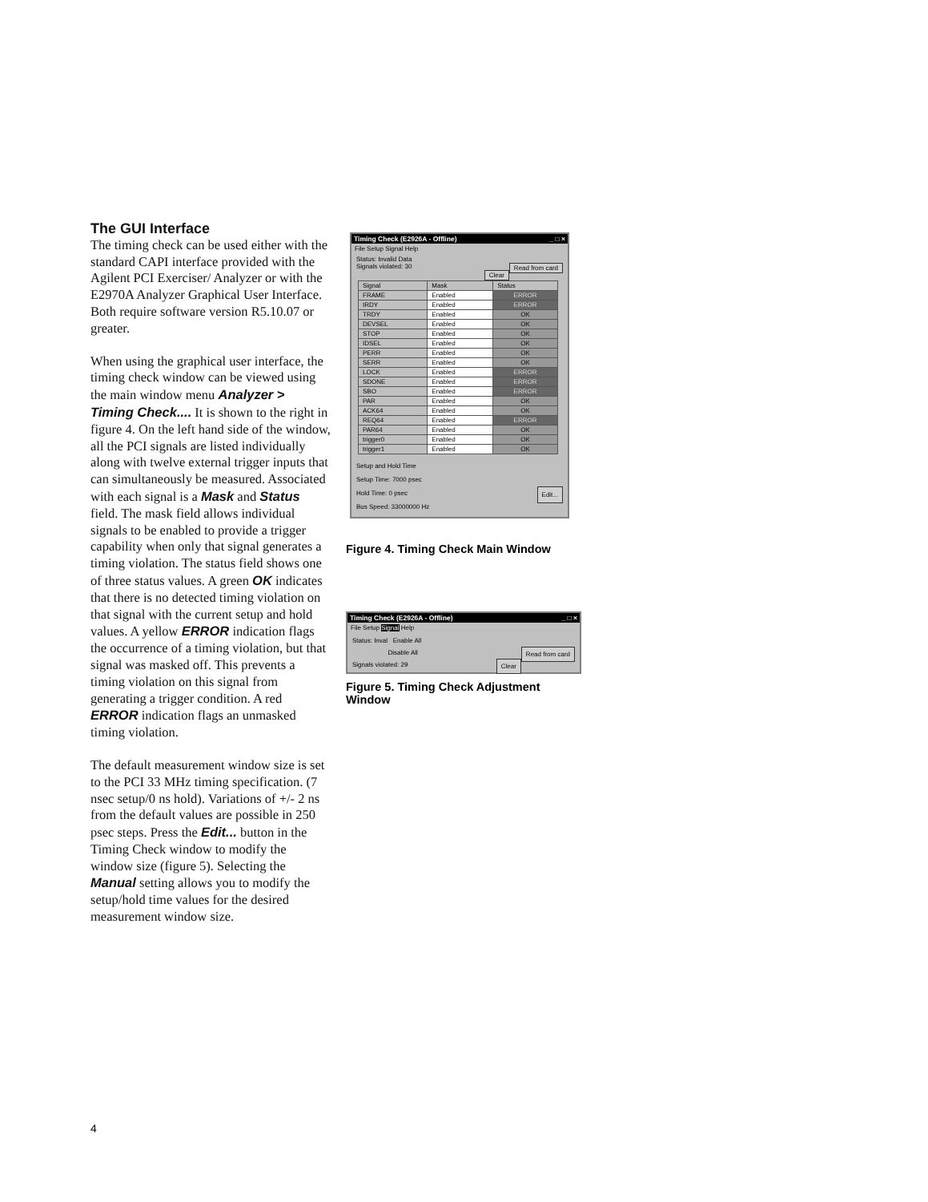The GUI Interface
The timing check can be used either with the standard CAPI interface provided with the Agilent PCI Exerciser/ Analyzer or with the E2970A Analyzer Graphical User Interface. Both require software version R5.10.07 or greater.
When using the graphical user interface, the timing check window can be viewed using the main window menu Analyzer > Timing Check.... It is shown to the right in figure 4. On the left hand side of the window, all the PCI signals are listed individually along with twelve external trigger inputs that can simultaneously be measured. Associated with each signal is a Mask and Status field. The mask field allows individual signals to be enabled to provide a trigger capability when only that signal generates a timing violation. The status field shows one of three status values. A green OK indicates that there is no detected timing violation on that signal with the current setup and hold values. A yellow ERROR indication flags the occurrence of a timing violation, but that signal was masked off. This prevents a timing violation on this signal from generating a trigger condition. A red ERROR indication flags an unmasked timing violation.
The default measurement window size is set to the PCI 33 MHz timing specification. (7 nsec setup/0 ns hold). Variations of +/- 2 ns from the default values are possible in 250 psec steps. Press the Edit... button in the Timing Check window to modify the window size (figure 5). Selecting the Manual setting allows you to modify the setup/hold time values for the desired measurement window size.
Timing Check (E2926A - Offline) _ □ ×
File Setup Signal Help
Status: Invalid Data
Signals violated: 30 Read from card
Clear
| Signal | Mask | Status |
| --- | --- | --- |
| FRAME | Enabled | ERROR |
| IRDY | Enabled | ERROR |
| TRDY | Enabled | OK |
| DEVSEL | Enabled | OK |
| STOP | Enabled | OK |
| IDSEL | Enabled | OK |
| PERR | Enabled | OK |
| SERR | Enabled | OK |
| LOCK | Enabled | ERROR |
| SDONE | Enabled | ERROR |
| SBO | Enabled | ERROR |
| PAR | Enabled | OK |
| ACK64 | Enabled | OK |
| REQ64 | Enabled | ERROR |
| PAR64 | Enabled | OK |
| trigger0 | Enabled | OK |
| trigger1 | Enabled | OK |
Setup and Hold Time
Setup Time: 7000 psec
Hold Time: 0 psec Edit...
Bus Speed: 33000000 Hz
Figure 4. Timing Check Main Window
Timing Check (E2926A - Offline) _ □ ×
File Setup Signal Help
Status: Inval Enable All
Disable All Read from card
Signals violated: 29 Clear
Figure 5. Timing Check Adjustment Window
4